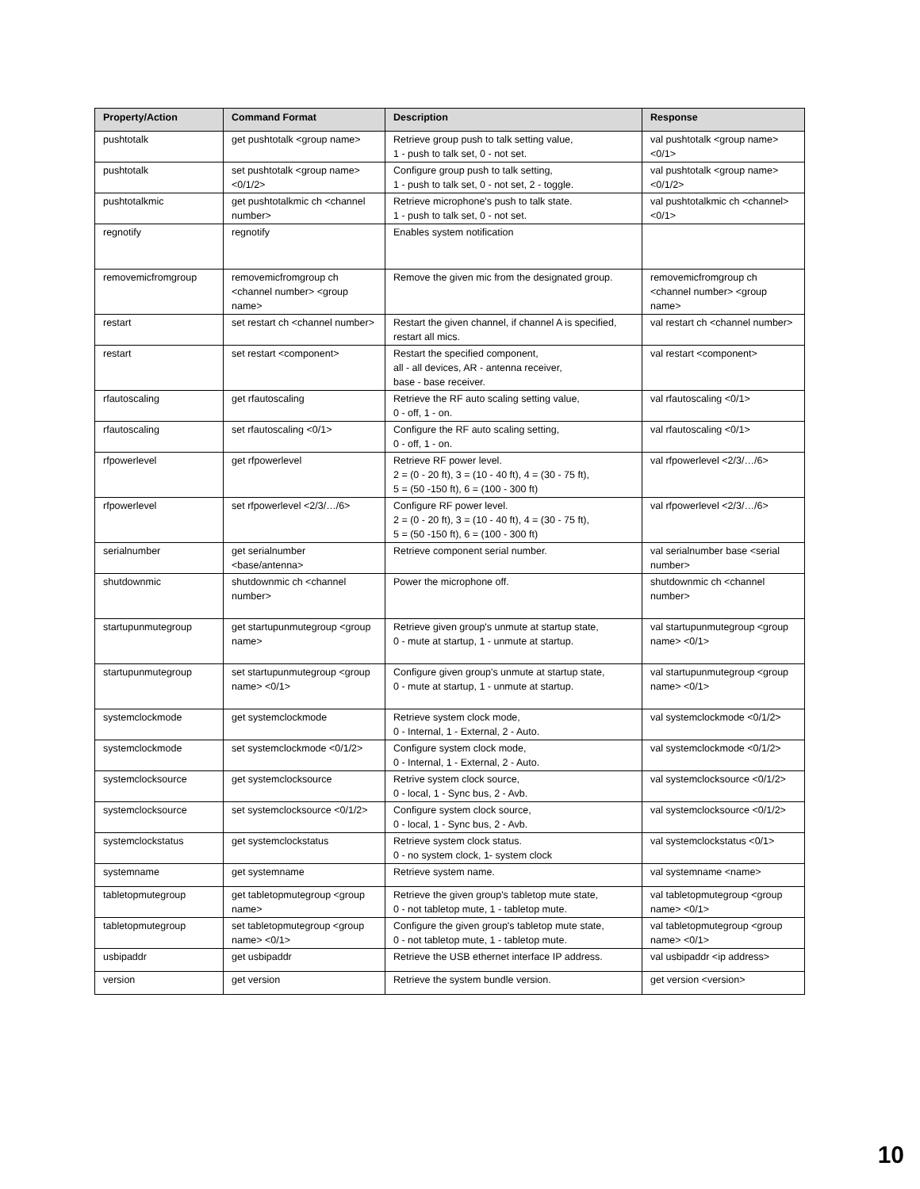| Property/Action | Command Format | Description | Response |
| --- | --- | --- | --- |
| pushtotalk | get pushtotalk <group name> | Retrieve group push to talk setting value, 1 - push to talk set, 0 - not set. | val pushtotalk <group name> <0/1> |
| pushtotalk | set pushtotalk <group name> <0/1/2> | Configure group push to talk setting, 1 - push to talk set, 0 - not set, 2 - toggle. | val pushtotalk <group name> <0/1/2> |
| pushtotalkmic | get pushtotalkmic ch <channel number> | Retrieve microphone's push to talk state. 1 - push to talk set, 0 - not set. | val pushtotalkmic ch <channel> <0/1> |
| regnotify | regnotify | Enables system notification | |
| removemicfromgroup | removemicfromgroup ch <channel number> <group name> | Remove the given mic from the designated group. | removemicfromgroup ch <channel number> <group name> |
| restart | set restart ch <channel number> | Restart the given channel, if channel A is specified, restart all mics. | val restart ch <channel number> |
| restart | set restart <component> | Restart the specified component, all - all devices, AR - antenna receiver, base - base receiver. | val restart <component> |
| rfautoscaling | get rfautoscaling | Retrieve the RF auto scaling setting value, 0 - off, 1 - on. | val rfautoscaling <0/1> |
| rfautoscaling | set rfautoscaling <0/1> | Configure the RF auto scaling setting, 0 - off, 1 - on. | val rfautoscaling <0/1> |
| rfpowerlevel | get rfpowerlevel | Retrieve RF power level. 2 = (0 - 20 ft), 3 = (10 - 40 ft), 4 = (30 - 75 ft), 5 = (50 -150 ft), 6 = (100 - 300 ft) | val rfpowerlevel <2/3/…/6> |
| rfpowerlevel | set rfpowerlevel <2/3/…/6> | Configure RF power level. 2 = (0 - 20 ft), 3 = (10 - 40 ft), 4 = (30 - 75 ft), 5 = (50 -150 ft), 6 = (100 - 300 ft) | val rfpowerlevel <2/3/…/6> |
| serialnumber | get serialnumber <base/antenna> | Retrieve component serial number. | val serialnumber base <serial number> |
| shutdownmic | shutdownmic ch <channel number> | Power the microphone off. | shutdownmic ch <channel number> |
| startupunmutegroup | get startupunmutegroup <group name> | Retrieve given group's unmute at startup state, 0 - mute at startup, 1 - unmute at startup. | val startupunmutegroup <group name> <0/1> |
| startupunmutegroup | set startupunmutegroup <group name> <0/1> | Configure given group's unmute at startup state, 0 - mute at startup, 1 - unmute at startup. | val startupunmutegroup <group name> <0/1> |
| systemclockmode | get systemclockmode | Retrieve system clock mode, 0 - Internal, 1 - External, 2 - Auto. | val systemclockmode <0/1/2> |
| systemclockmode | set systemclockmode <0/1/2> | Configure system clock mode, 0 - Internal, 1 - External, 2 - Auto. | val systemclockmode <0/1/2> |
| systemclocksource | get systemclocksource | Retrive system clock source, 0 - local, 1 - Sync bus, 2 - Avb. | val systemclocksource <0/1/2> |
| systemclocksource | set systemclocksource <0/1/2> | Configure system clock source, 0 - local, 1 - Sync bus, 2 - Avb. | val systemclocksource <0/1/2> |
| systemclockstatus | get systemclockstatus | Retrieve system clock status. 0 - no system clock, 1- system clock | val systemclockstatus <0/1> |
| systemname | get systemname | Retrieve system name. | val systemname <name> |
| tabletopmutegroup | get tabletopmutegroup <group name> | Retrieve the given group's tabletop mute state, 0 - not tabletop mute, 1 - tabletop mute. | val tabletopmutegroup <group name> <0/1> |
| tabletopmutegroup | set tabletopmutegroup <group name> <0/1> | Configure the given group's tabletop mute state, 0 - not tabletop mute, 1 - tabletop mute. | val tabletopmutegroup <group name> <0/1> |
| usbipaddr | get usbipaddr | Retrieve the USB ethernet interface IP address. | val usbipaddr <ip address> |
| version | get version | Retrieve the system bundle version. | get version <version> |
10